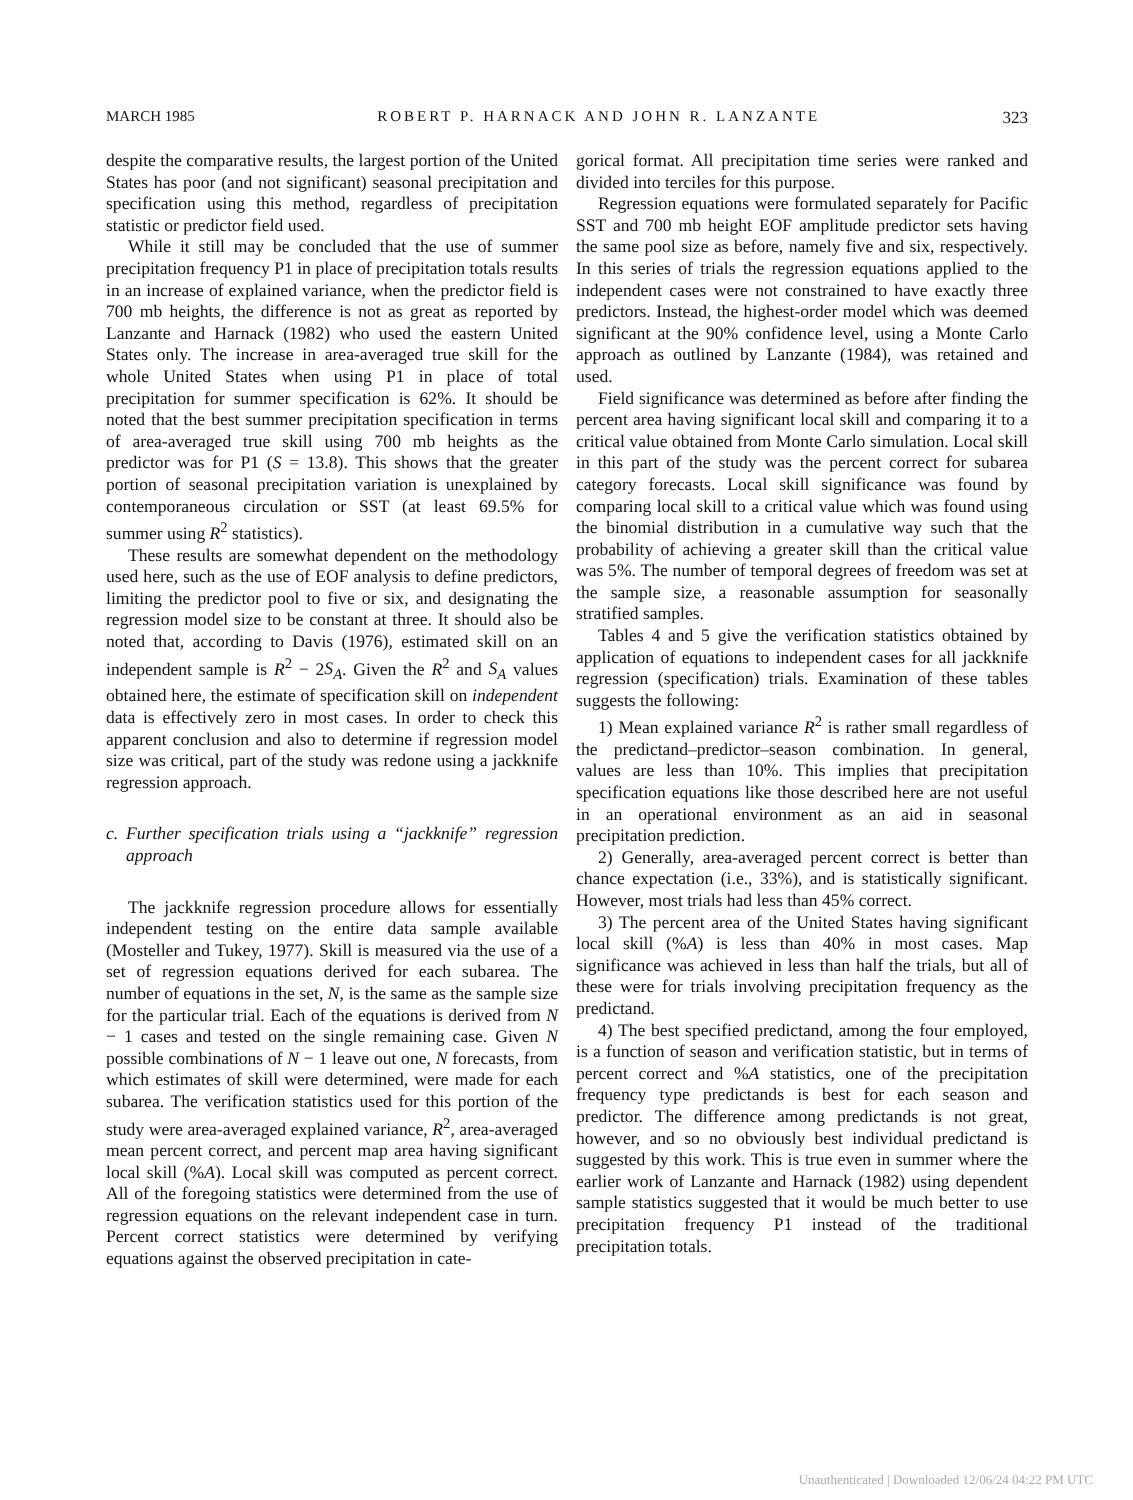MARCH 1985 ROBERT P. HARNACK AND JOHN R. LANZANTE 323
despite the comparative results, the largest portion of the United States has poor (and not significant) seasonal precipitation and specification using this method, regardless of precipitation statistic or predictor field used.
While it still may be concluded that the use of summer precipitation frequency P1 in place of precipitation totals results in an increase of explained variance, when the predictor field is 700 mb heights, the difference is not as great as reported by Lanzante and Harnack (1982) who used the eastern United States only. The increase in area-averaged true skill for the whole United States when using P1 in place of total precipitation for summer specification is 62%. It should be noted that the best summer precipitation specification in terms of area-averaged true skill using 700 mb heights as the predictor was for P1 (S = 13.8). This shows that the greater portion of seasonal precipitation variation is unexplained by contemporaneous circulation or SST (at least 69.5% for summer using R<sup>2</sup> statistics).
These results are somewhat dependent on the methodology used here, such as the use of EOF analysis to define predictors, limiting the predictor pool to five or six, and designating the regression model size to be constant at three. It should also be noted that, according to Davis (1976), estimated skill on an independent sample is R<sup>2</sup> − 2S<sub>A</sub>. Given the R<sup>2</sup> and S<sub>A</sub> values obtained here, the estimate of specification skill on independent data is effectively zero in most cases. In order to check this apparent conclusion and also to determine if regression model size was critical, part of the study was redone using a jackknife regression approach.
c. Further specification trials using a “jackknife” regression approach
The jackknife regression procedure allows for essentially independent testing on the entire data sample available (Mosteller and Tukey, 1977). Skill is measured via the use of a set of regression equations derived for each subarea. The number of equations in the set, N, is the same as the sample size for the particular trial. Each of the equations is derived from N − 1 cases and tested on the single remaining case. Given N possible combinations of N − 1 leave out one, N forecasts, from which estimates of skill were determined, were made for each subarea. The verification statistics used for this portion of the study were area-averaged explained variance, R<sup>2</sup>, area-averaged mean percent correct, and percent map area having significant local skill (%A). Local skill was computed as percent correct. All of the foregoing statistics were determined from the use of regression equations on the relevant independent case in turn. Percent correct statistics were determined by verifying equations against the observed precipitation in cate-
gorical format. All precipitation time series were ranked and divided into terciles for this purpose.
Regression equations were formulated separately for Pacific SST and 700 mb height EOF amplitude predictor sets having the same pool size as before, namely five and six, respectively. In this series of trials the regression equations applied to the independent cases were not constrained to have exactly three predictors. Instead, the highest-order model which was deemed significant at the 90% confidence level, using a Monte Carlo approach as outlined by Lanzante (1984), was retained and used.
Field significance was determined as before after finding the percent area having significant local skill and comparing it to a critical value obtained from Monte Carlo simulation. Local skill in this part of the study was the percent correct for subarea category forecasts. Local skill significance was found by comparing local skill to a critical value which was found using the binomial distribution in a cumulative way such that the probability of achieving a greater skill than the critical value was 5%. The number of temporal degrees of freedom was set at the sample size, a reasonable assumption for seasonally stratified samples.
Tables 4 and 5 give the verification statistics obtained by application of equations to independent cases for all jackknife regression (specification) trials. Examination of these tables suggests the following:
1) Mean explained variance R<sup>2</sup> is rather small regardless of the predictand–predictor–season combination. In general, values are less than 10%. This implies that precipitation specification equations like those described here are not useful in an operational environment as an aid in seasonal precipitation prediction.
2) Generally, area-averaged percent correct is better than chance expectation (i.e., 33%), and is statistically significant. However, most trials had less than 45% correct.
3) The percent area of the United States having significant local skill (%A) is less than 40% in most cases. Map significance was achieved in less than half the trials, but all of these were for trials involving precipitation frequency as the predictand.
4) The best specified predictand, among the four employed, is a function of season and verification statistic, but in terms of percent correct and %A statistics, one of the precipitation frequency type predictands is best for each season and predictor. The difference among predictands is not great, however, and so no obviously best individual predictand is suggested by this work. This is true even in summer where the earlier work of Lanzante and Harnack (1982) using dependent sample statistics suggested that it would be much better to use precipitation frequency P1 instead of the traditional precipitation totals.
Unauthenticated | Downloaded 12/06/24 04:22 PM UTC